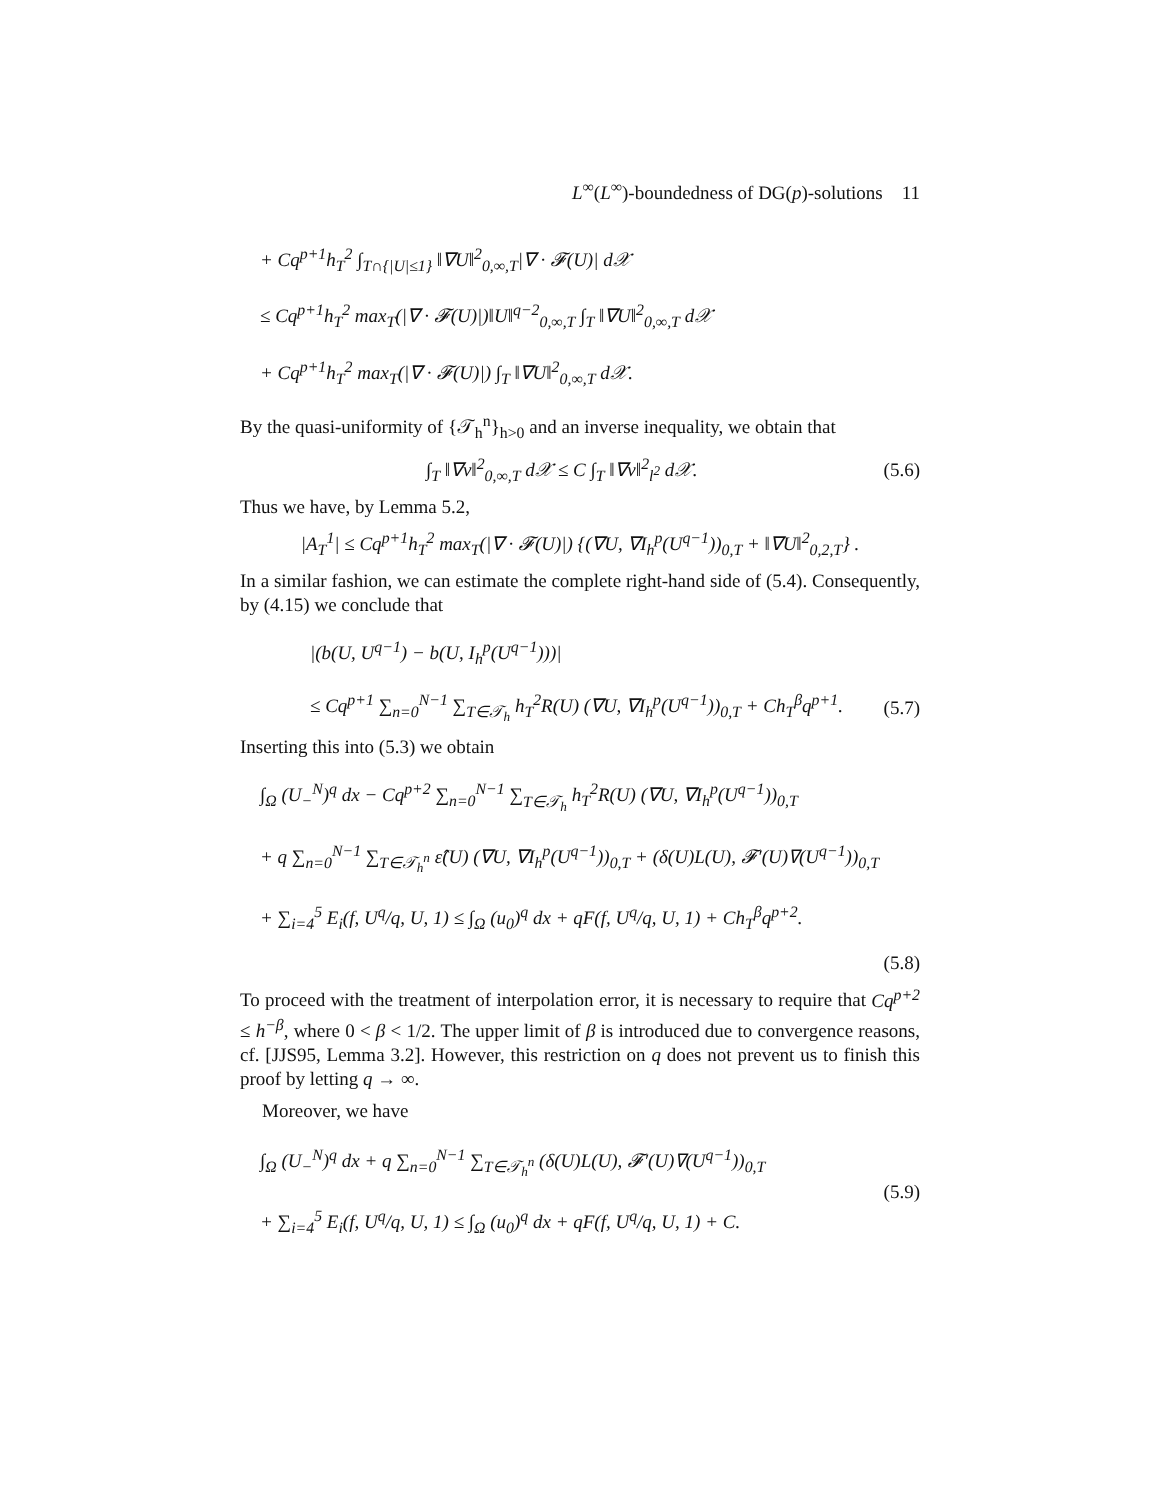L<sup>∞</sup>(L<sup>∞</sup>)-boundedness of DG(p)-solutions 11
+ Cq<sup>p+1</sup>h<sub>T</sub><sup>2</sup> ∫<sub>T∩{|U|≤1}</sub> ‖∇U‖<sup>2</sup><sub>0,∞,T</sub>|∇ · 𝓕(U)| d𝒳
≤ Cq<sup>p+1</sup>h<sub>T</sub><sup>2</sup> max<sub>T</sub>(|∇ · 𝓕(U)|)‖U‖<sup>q−2</sup><sub>0,∞,T</sub> ∫<sub>T</sub> ‖∇U‖<sup>2</sup><sub>0,∞,T</sub> d𝒳
+ Cq<sup>p+1</sup>h<sub>T</sub><sup>2</sup> max<sub>T</sub>(|∇ · 𝓕(U)|) ∫<sub>T</sub> ‖∇U‖<sup>2</sup><sub>0,∞,T</sub> d𝒳.
By the quasi-uniformity of {𝒯<sub>h</sub><sup>n</sup>}<sub>h>0</sub> and an inverse inequality, we obtain that
∫<sub>T</sub> ‖∇v‖<sup>2</sup><sub>0,∞,T</sub> d𝒳 ≤ C ∫<sub>T</sub> ‖∇v‖<sup>2</sup><sub>l<sup>2</sup></sub> d𝒳. (5.6)
Thus we have, by Lemma 5.2,
|A<sub>T</sub><sup>1</sup>| ≤ Cq<sup>p+1</sup>h<sub>T</sub><sup>2</sup> max<sub>T</sub>(|∇ · 𝓕(U)|) {(∇U, ∇I<sub>h</sub><sup>p</sup>(U<sup>q−1</sup>))<sub>0,T</sub> + ‖∇U‖<sup>2</sup><sub>0,2,T</sub>} .
In a similar fashion, we can estimate the complete right-hand side of (5.4). Consequently, by (4.15) we conclude that
|(b(U, U<sup>q−1</sup>) − b(U, I<sub>h</sub><sup>p</sup>(U<sup>q−1</sup>)))|
≤ Cq<sup>p+1</sup> ∑<sub>n=0</sub><sup>N−1</sup> ∑<sub>T∈𝒯<sub>h</sub></sub> h<sub>T</sub><sup>2</sup>R(U) (∇U, ∇I<sub>h</sub><sup>p</sup>(U<sup>q−1</sup>))<sub>0,T</sub> + Ch<sub>T</sub><sup>β</sup>q<sup>p+1</sup>. (5.7)
Inserting this into (5.3) we obtain
∫<sub>Ω</sub> (U<sub>−</sub><sup>N</sup>)<sup>q</sup> dx − Cq<sup>p+2</sup> ∑<sub>n=0</sub><sup>N−1</sup> ∑<sub>T∈𝒯<sub>h</sub></sub> h<sub>T</sub><sup>2</sup>R(U) (∇U, ∇I<sub>h</sub><sup>p</sup>(U<sup>q−1</sup>))<sub>0,T</sub>
+ q ∑<sub>n=0</sub><sup>N−1</sup> ∑<sub>T∈𝒯<sub>h</sub><sup>n</sup></sub> ε̂(U) (∇U, ∇I<sub>h</sub><sup>p</sup>(U<sup>q−1</sup>))<sub>0,T</sub> + (δ(U)L(U), 𝓕′(U)∇(U<sup>q−1</sup>))<sub>0,T</sub>
+ ∑<sub>i=4</sub><sup>5</sup> E<sub>i</sub>(f, U<sup>q</sup>/q, U, 1) ≤ ∫<sub>Ω</sub> (u<sub>0</sub>)<sup>q</sup> dx + qF(f, U<sup>q</sup>/q, U, 1) + Ch<sub>T</sub><sup>β</sup>q<sup>p+2</sup>.
(5.8)
To proceed with the treatment of interpolation error, it is necessary to require that Cq<sup>p+2</sup> ≤ h<sup>−β</sup>, where 0 < β < 1/2. The upper limit of β is introduced due to convergence reasons, cf. [JJS95, Lemma 3.2]. However, this restriction on q does not prevent us to finish this proof by letting q → ∞.
Moreover, we have
∫<sub>Ω</sub> (U<sub>−</sub><sup>N</sup>)<sup>q</sup> dx + q ∑<sub>n=0</sub><sup>N−1</sup> ∑<sub>T∈𝒯<sub>h</sub><sup>n</sup></sub> (δ(U)L(U), 𝓕′(U)∇(U<sup>q−1</sup>))<sub>0,T</sub>
+ ∑<sub>i=4</sub><sup>5</sup> E<sub>i</sub>(f, U<sup>q</sup>/q, U, 1) ≤ ∫<sub>Ω</sub> (u<sub>0</sub>)<sup>q</sup> dx + qF(f, U<sup>q</sup>/q, U, 1) + C. (5.9)